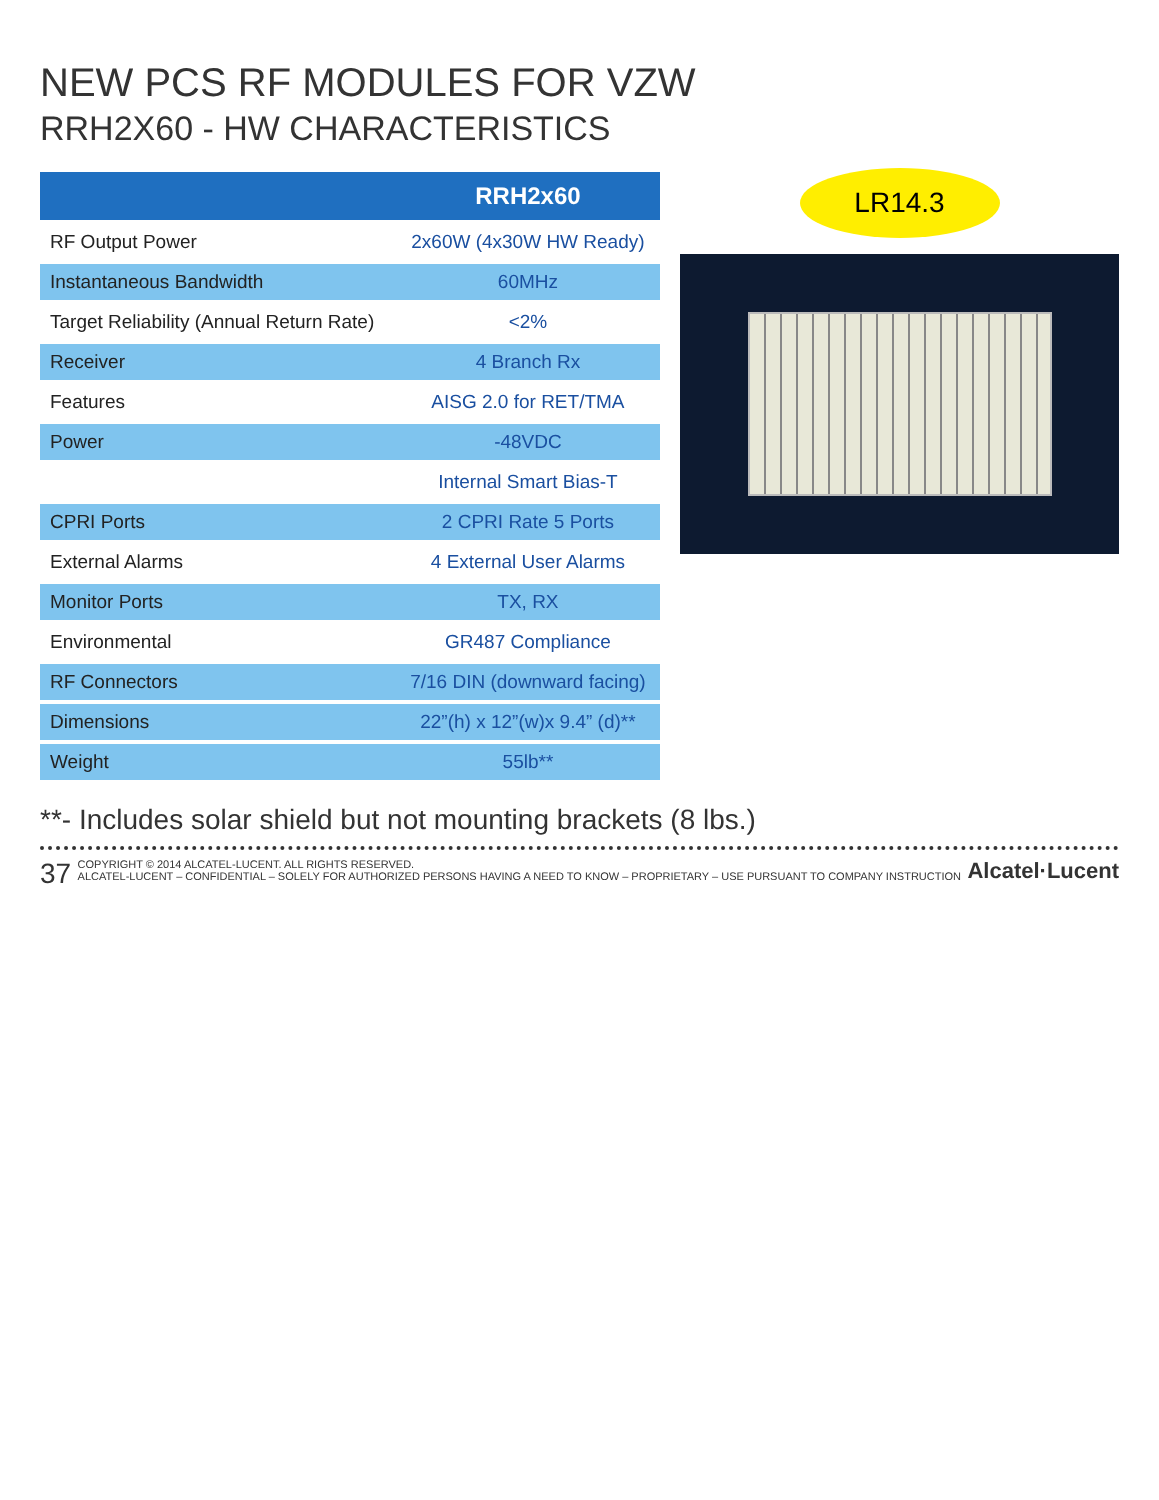NEW PCS RF MODULES FOR VZW
RRH2X60 - HW CHARACTERISTICS
| | RRH2x60 |
| --- | --- |
| RF Output Power | 2x60W (4x30W HW Ready) |
| Instantaneous Bandwidth | 60MHz |
| Target Reliability (Annual Return Rate) | <2% |
| Receiver | 4 Branch Rx |
| Features | AISG 2.0 for RET/TMA |
| Power | -48VDC |
| | Internal Smart Bias-T |
| CPRI Ports | 2 CPRI Rate 5 Ports |
| External Alarms | 4 External User Alarms |
| Monitor Ports | TX, RX |
| Environmental | GR487 Compliance |
| RF Connectors | 7/16 DIN (downward facing) |
| Dimensions | 22”(h) x 12”(w)x 9.4” (d)** |
| Weight | 55lb** |
LR14.3
**- Includes solar shield but not mounting brackets (8 lbs.)
37 COPYRIGHT © 2014 ALCATEL-LUCENT. ALL RIGHTS RESERVED.
ALCATEL-LUCENT – CONFIDENTIAL – SOLELY FOR AUTHORIZED PERSONS HAVING A NEED TO KNOW – PROPRIETARY – USE PURSUANT TO COMPANY INSTRUCTION Alcatel·Lucent